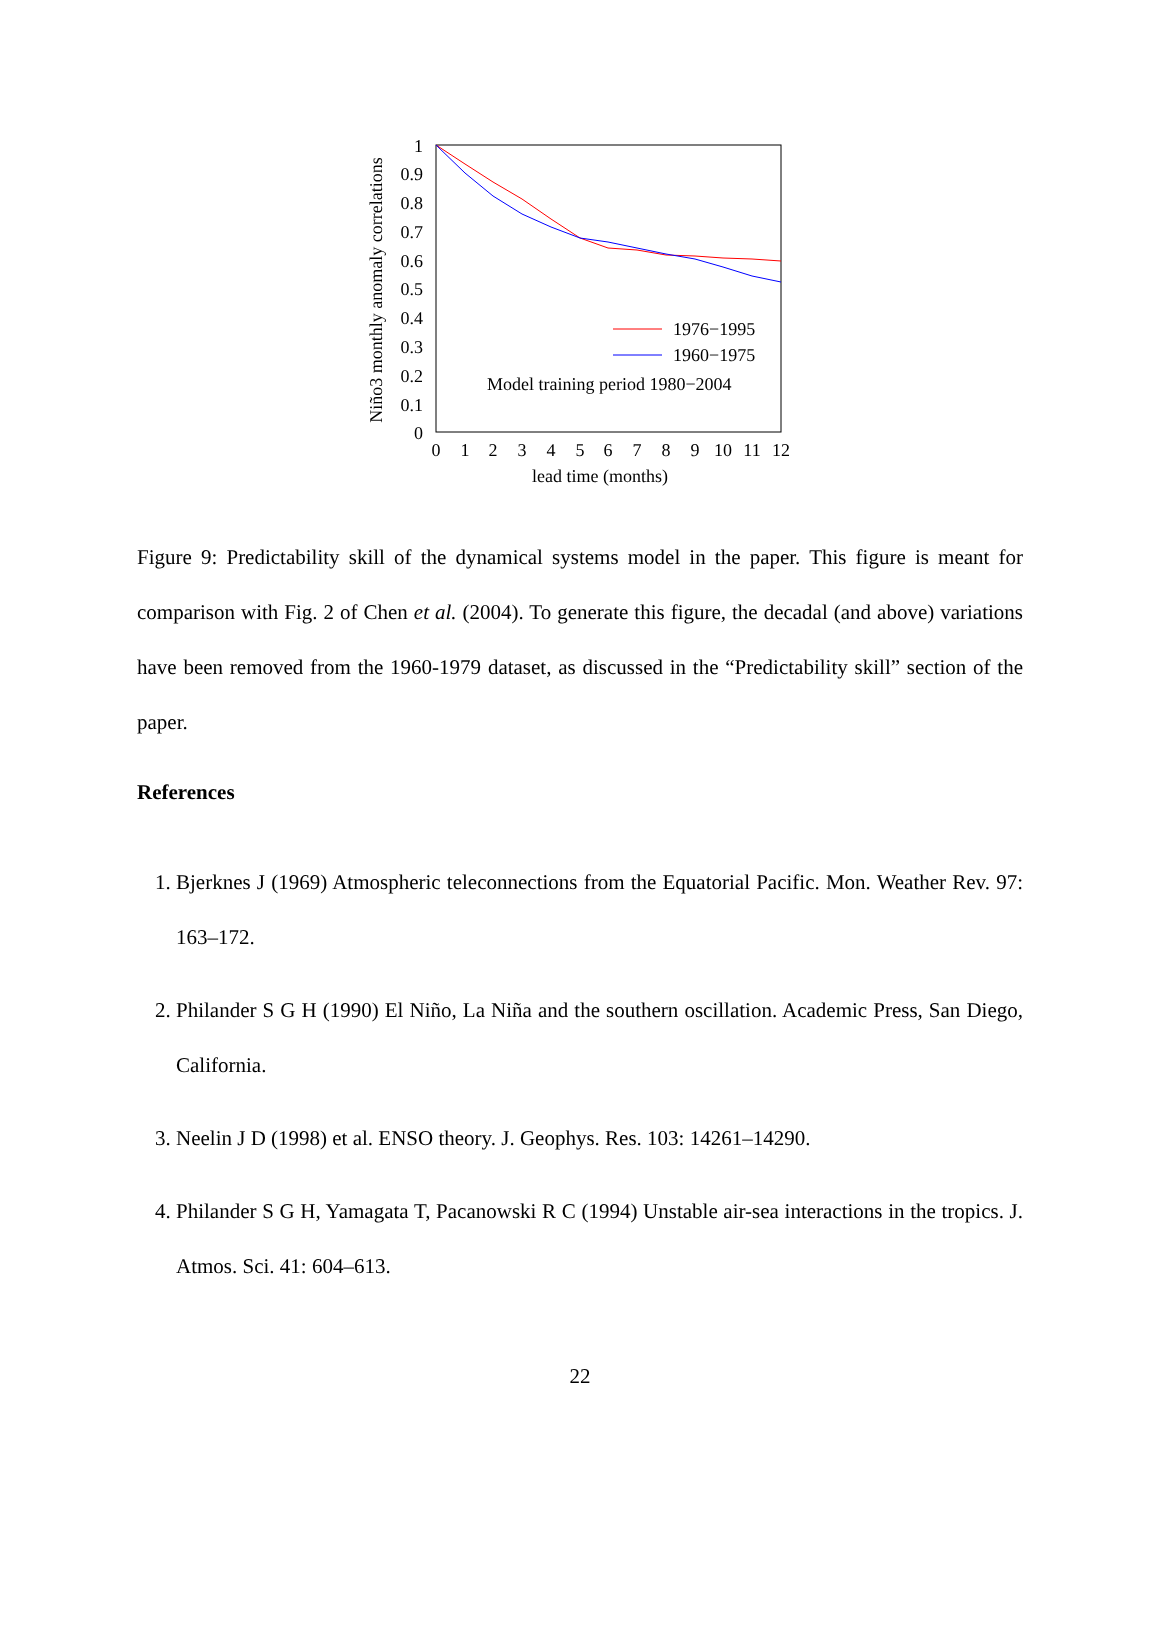1
0.9
0.8
0.7
0.6
0.5
0.4
0.3
0.2
0.1
0
0
1
2
3
4
5
6
7
8
9
10
11
12
lead time (months)
Niño3 monthly anomaly correlations
1976−1995
1960−1975
Model training period 1980−2004
Figure 9: Predictability skill of the dynamical systems model in the paper. This figure is meant for comparison with Fig. 2 of Chen et al. (2004). To generate this figure, the decadal (and above) variations have been removed from the 1960-1979 dataset, as discussed in the “Predictability skill” section of the paper.
References
1. Bjerknes J (1969) Atmospheric teleconnections from the Equatorial Pacific. Mon. Weather Rev. 97: 163–172.
2. Philander S G H (1990) El Niño, La Niña and the southern oscillation. Academic Press, San Diego, California.
3. Neelin J D (1998) et al. ENSO theory. J. Geophys. Res. 103: 14261–14290.
4. Philander S G H, Yamagata T, Pacanowski R C (1994) Unstable air-sea interactions in the tropics. J. Atmos. Sci. 41: 604–613.
22